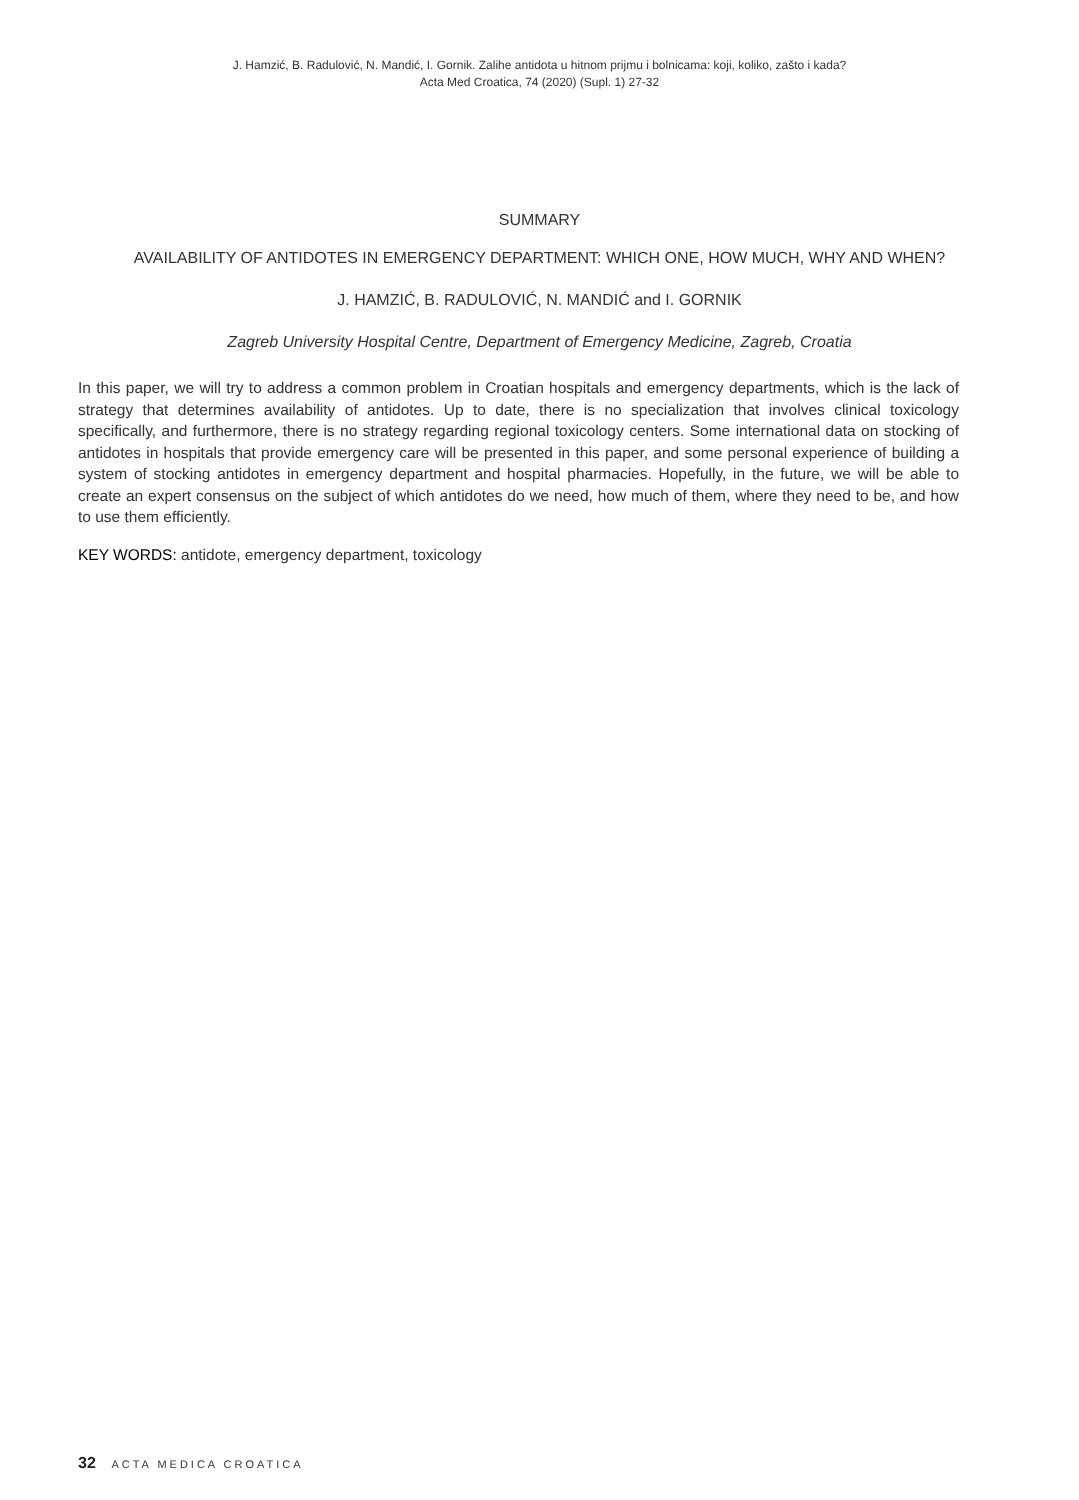J. Hamzić, B. Radulović, N. Mandić, I. Gornik. Zalihe antidota u hitnom prijmu i bolnicama: koji, koliko, zašto i kada?
Acta Med Croatica, 74 (2020) (Supl. 1) 27-32
SUMMARY
AVAILABILITY OF ANTIDOTES IN EMERGENCY DEPARTMENT: WHICH ONE, HOW MUCH, WHY AND WHEN?
J. HAMZIĆ, B. RADULOVIĆ, N. MANDIĆ and I. GORNIK
Zagreb University Hospital Centre, Department of Emergency Medicine, Zagreb, Croatia
In this paper, we will try to address a common problem in Croatian hospitals and emergency departments, which is the lack of strategy that determines availability of antidotes. Up to date, there is no specialization that involves clinical toxicology specifically, and furthermore, there is no strategy regarding regional toxicology centers. Some international data on stocking of antidotes in hospitals that provide emergency care will be presented in this paper, and some personal experience of building a system of stocking antidotes in emergency department and hospital pharmacies. Hopefully, in the future, we will be able to create an expert consensus on the subject of which antidotes do we need, how much of them, where they need to be, and how to use them efficiently.
KEY WORDS: antidote, emergency department, toxicology
32 ACTA MEDICA CROATICA